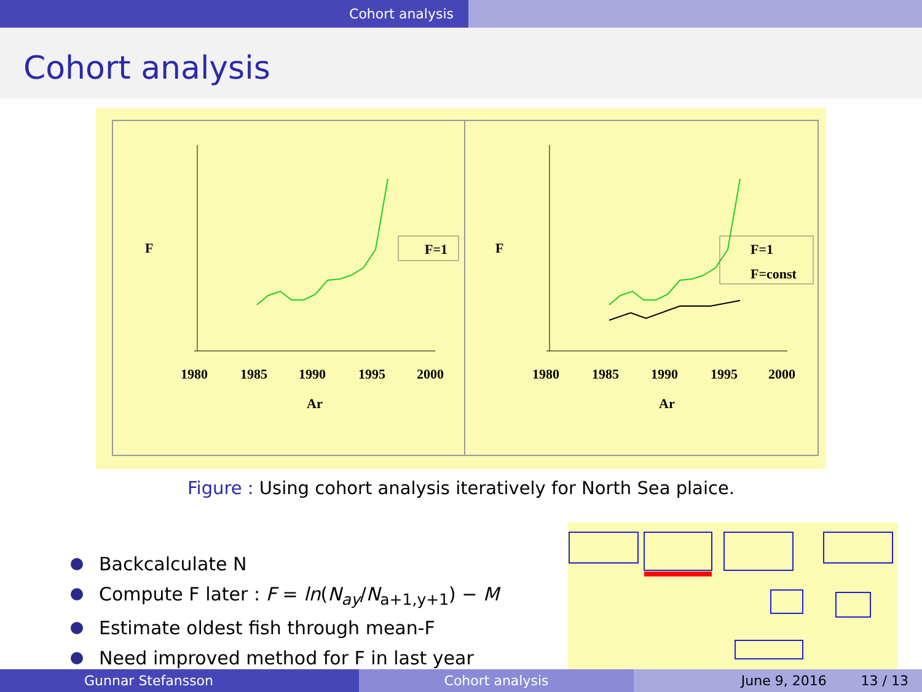Cohort analysis
Cohort analysis
1980
1985
1990
1995
2000
Ar
F
F=1
1980
1985
1990
1995
2000
Ar
F
F=1
F=const
Figure : Using cohort analysis iteratively for North Sea plaice.
Backcalculate N
Compute F later : F = ln(N<sub>ay</sub>/N<sub>a+1,y+1</sub>) − M
Estimate oldest fish through mean-F
Need improved method for F in last year
Gunnar Stefansson Cohort analysis June 9, 2016 13 / 13